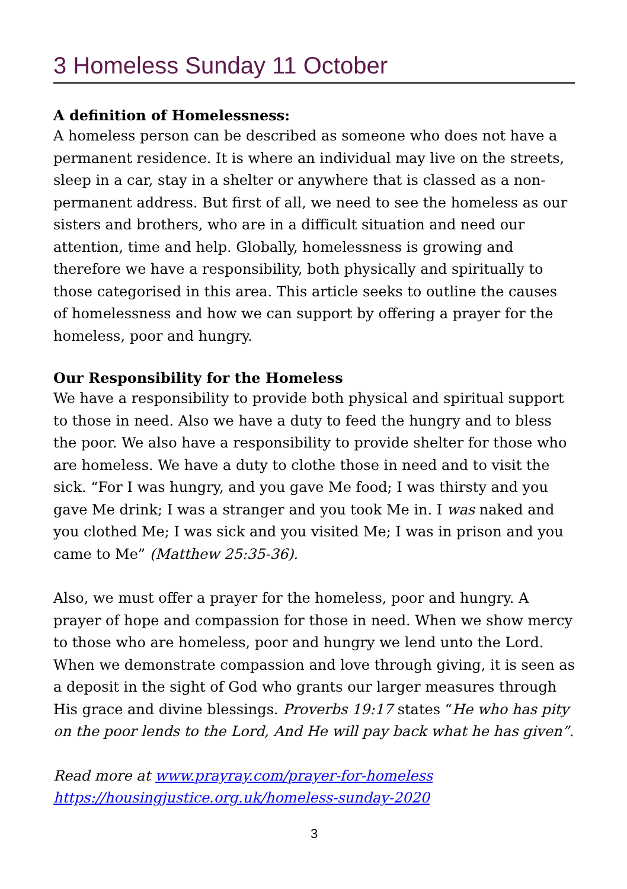3 Homeless Sunday 11 October
A definition of Homelessness:
A homeless person can be described as someone who does not have a permanent residence. It is where an individual may live on the streets, sleep in a car, stay in a shelter or anywhere that is classed as a non-permanent address. But first of all, we need to see the homeless as our sisters and brothers, who are in a difficult situation and need our attention, time and help. Globally, homelessness is growing and therefore we have a responsibility, both physically and spiritually to those categorised in this area. This article seeks to outline the causes of homelessness and how we can support by offering a prayer for the homeless, poor and hungry.
Our Responsibility for the Homeless
We have a responsibility to provide both physical and spiritual support to those in need. Also we have a duty to feed the hungry and to bless the poor. We also have a responsibility to provide shelter for those who are homeless. We have a duty to clothe those in need and to visit the sick. “For I was hungry, and you gave Me food; I was thirsty and you gave Me drink; I was a stranger and you took Me in. I was naked and you clothed Me; I was sick and you visited Me; I was in prison and you came to Me” (Matthew 25:35-36).
Also, we must offer a prayer for the homeless, poor and hungry. A prayer of hope and compassion for those in need. When we show mercy to those who are homeless, poor and hungry we lend unto the Lord. When we demonstrate compassion and love through giving, it is seen as a deposit in the sight of God who grants our larger measures through His grace and divine blessings. Proverbs 19:17 states “He who has pity on the poor lends to the Lord, And He will pay back what he has given”.
Read more at www.prayray.com/prayer-for-homeless
https://housingjustice.org.uk/homeless-sunday-2020
3